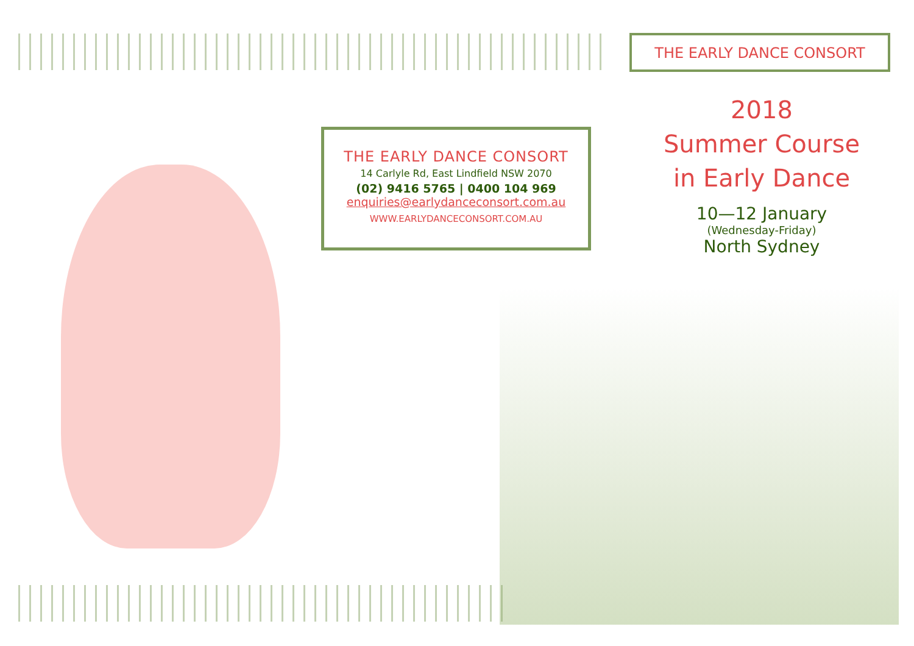THE EARLY DANCE CONSORT
2018
Summer Course
in Early Dance
10—12 January
(Wednesday-Friday)
North Sydney
THE EARLY DANCE CONSORT
14 Carlyle Rd, East Lindfield NSW 2070
(02) 9416 5765 | 0400 104 969
enquiries@earlydanceconsort.com.au
WWW.EARLYDANCECONSORT.COM.AU